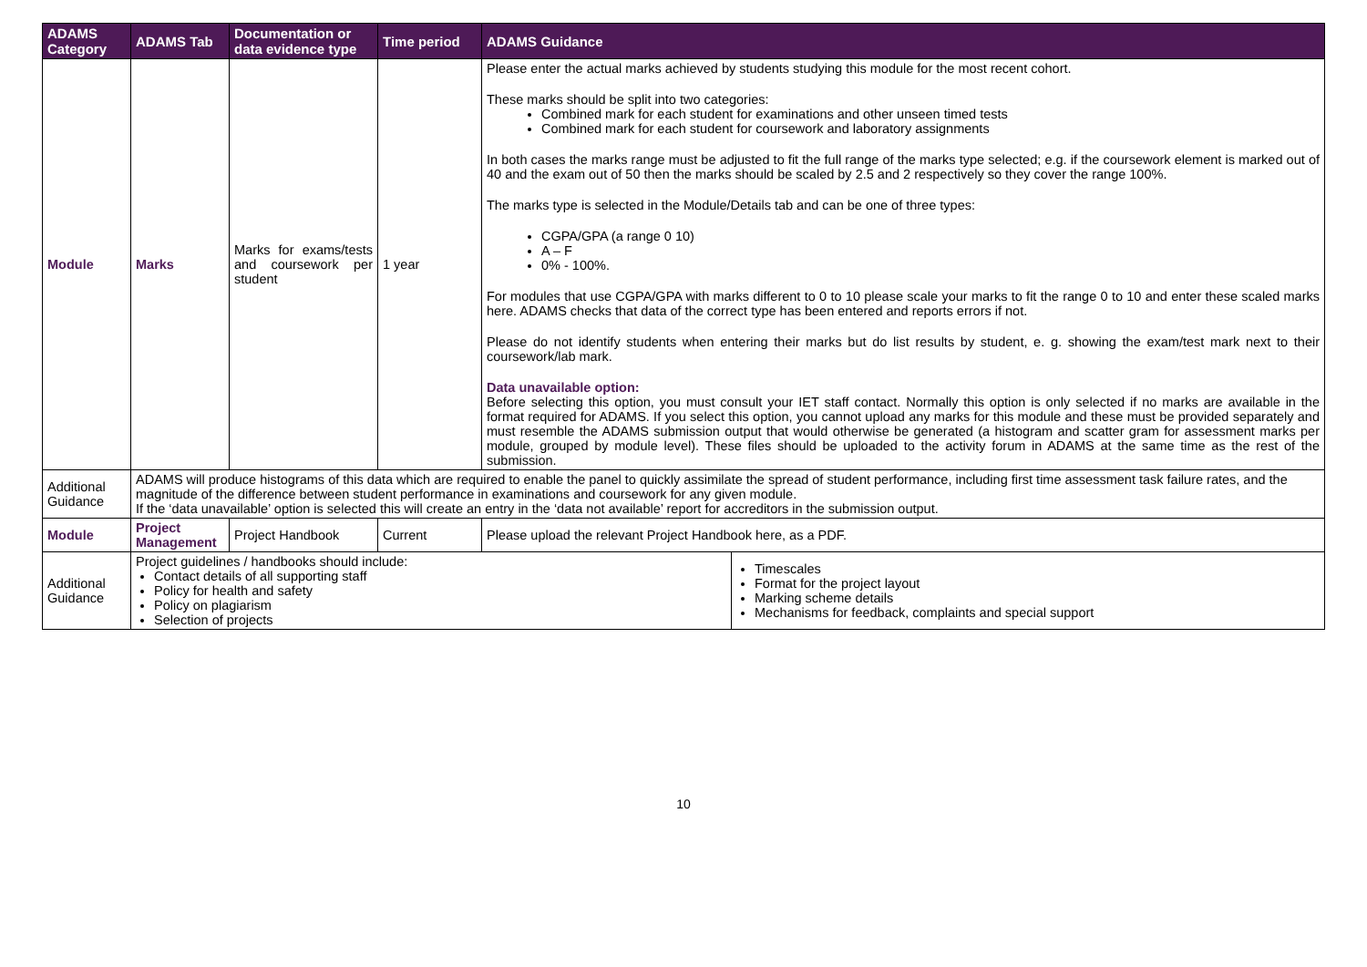| ADAMS Category | ADAMS Tab | Documentation or data evidence type | Time period | ADAMS Guidance | |
| --- | --- | --- | --- | --- | --- |
| Module | Marks | Marks for exams/tests and coursework per student | 1 year | Please enter the actual marks achieved by students studying this module for the most recent cohort. These marks should be split into two categories: Combined mark for each student for examinations and other unseen timed tests Combined mark for each student for coursework and laboratory assignments In both cases the marks range must be adjusted to fit the full range of the marks type selected; e.g. if the coursework element is marked out of 40 and the exam out of 50 then the marks should be scaled by 2.5 and 2 respectively so they cover the range 100%. The marks type is selected in the Module/Details tab and can be one of three types: CGPA/GPA (a range 0 10) A – F 0% - 100%. For modules that use CGPA/GPA with marks different to 0 to 10 please scale your marks to fit the range 0 to 10 and enter these scaled marks here. ADAMS checks that data of the correct type has been entered and reports errors if not. Please do not identify students when entering their marks but do list results by student, e. g. showing the exam/test mark next to their coursework/lab mark. Data unavailable option: Before selecting this option, you must consult your IET staff contact. Normally this option is only selected if no marks are available in the format required for ADAMS. If you select this option, you cannot upload any marks for this module and these must be provided separately and must resemble the ADAMS submission output that would otherwise be generated (a histogram and scatter gram for assessment marks per module, grouped by module level). These files should be uploaded to the activity forum in ADAMS at the same time as the rest of the submission. | |
| Additional Guidance | ADAMS will produce histograms of this data which are required to enable the panel to quickly assimilate the spread of student performance, including first time assessment task failure rates, and the magnitude of the difference between student performance in examinations and coursework for any given module. If the ‘data unavailable’ option is selected this will create an entry in the ‘data not available’ report for accreditors in the submission output. | | | | |
| Module | Project Management | Project Handbook | Current | Please upload the relevant Project Handbook here, as a PDF. | |
| Additional Guidance | Project guidelines / handbooks should include: Contact details of all supporting staff Policy for health and safety Policy on plagiarism Selection of projects | | | | Timescales Format for the project layout Marking scheme details Mechanisms for feedback, complaints and special support |
10